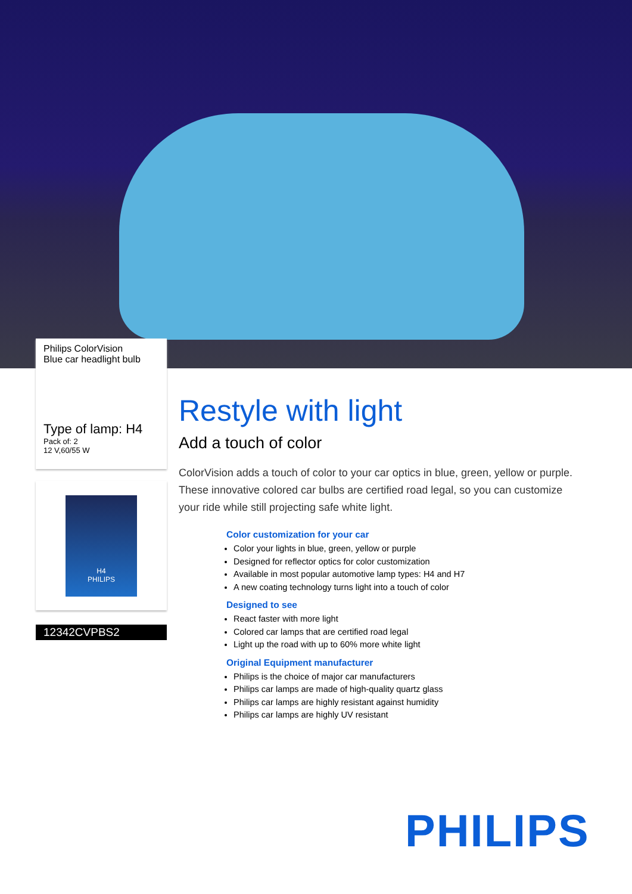Philips ColorVision
Blue car headlight bulb
Type of lamp: H4
Pack of: 2
12 V,60/55 W
H4
PHILIPS
12342CVPBS2
Restyle with light
Add a touch of color
ColorVision adds a touch of color to your car optics in blue, green, yellow or purple. These innovative colored car bulbs are certified road legal, so you can customize your ride while still projecting safe white light.
Color customization for your car
Color your lights in blue, green, yellow or purple
Designed for reflector optics for color customization
Available in most popular automotive lamp types: H4 and H7
A new coating technology turns light into a touch of color
Designed to see
React faster with more light
Colored car lamps that are certified road legal
Light up the road with up to 60% more white light
Original Equipment manufacturer
Philips is the choice of major car manufacturers
Philips car lamps are made of high-quality quartz glass
Philips car lamps are highly resistant against humidity
Philips car lamps are highly UV resistant
PHILIPS